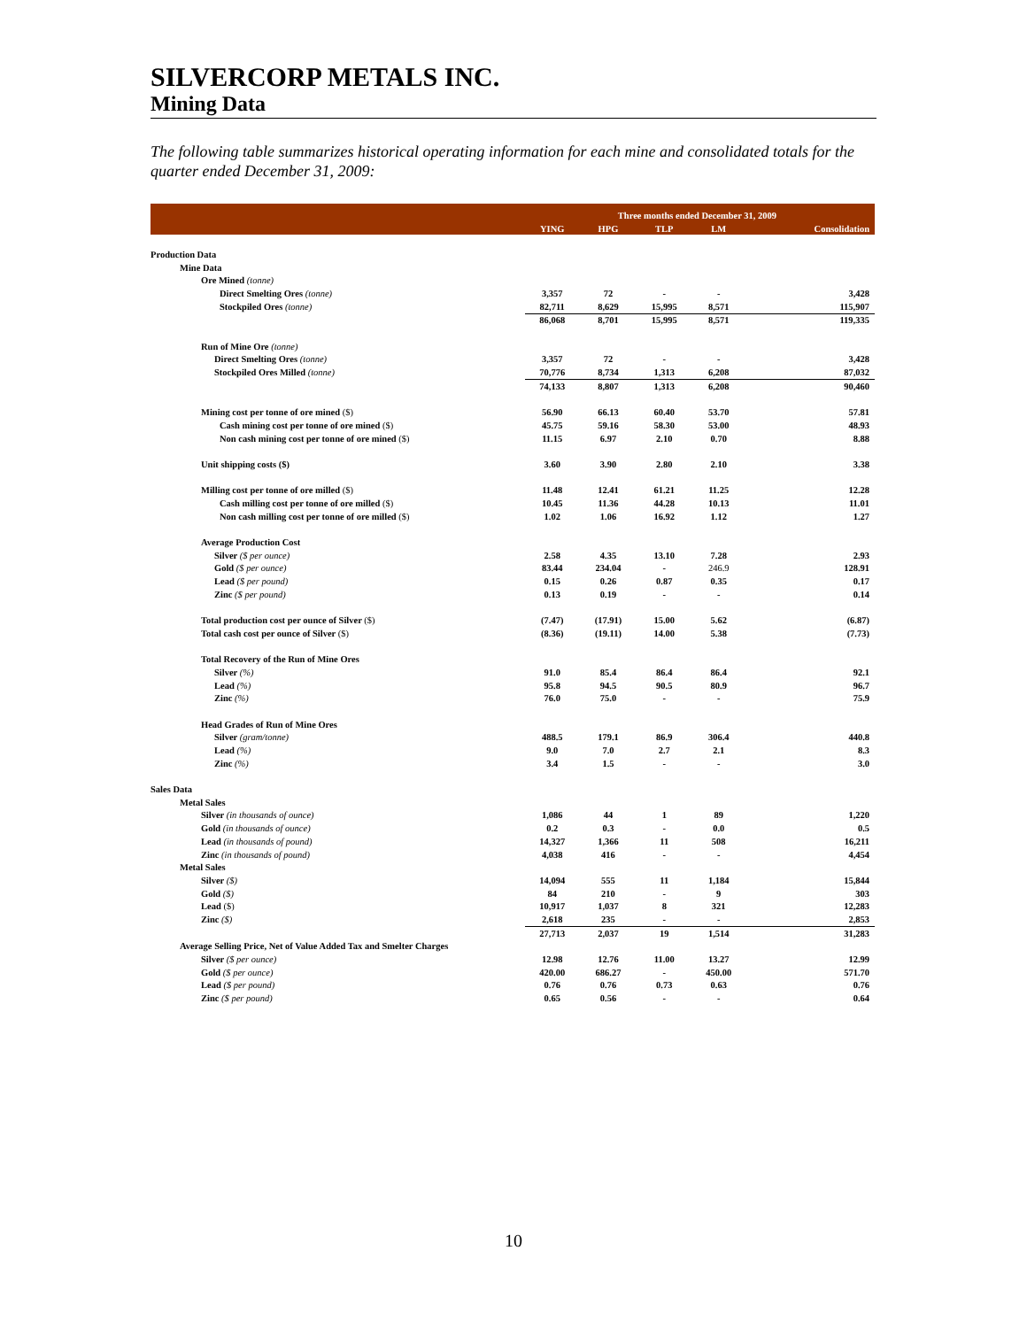SILVERCORP METALS INC.
Mining Data
The following table summarizes historical operating information for each mine and consolidated totals for the quarter ended December 31, 2009:
| | Three months ended December 31, 2009 | | | | |
| | YING | HPG | TLP | LM | Consolidation |
| Production Data | | | | | |
| Mine Data | | | | | |
| Ore Mined (tonne) | | | | | |
| Direct Smelting Ores (tonne) | 3,357 | 72 | - | - | 3,428 |
| Stockpiled Ores (tonne) | 82,711 | 8,629 | 15,995 | 8,571 | 115,907 |
| | 86,068 | 8,701 | 15,995 | 8,571 | 119,335 |
| Run of Mine Ore (tonne) | | | | | |
| Direct Smelting Ores (tonne) | 3,357 | 72 | - | - | 3,428 |
| Stockpiled Ores Milled (tonne) | 70,776 | 8,734 | 1,313 | 6,208 | 87,032 |
| | 74,133 | 8,807 | 1,313 | 6,208 | 90,460 |
| Mining cost per tonne of ore mined ($) | 56.90 | 66.13 | 60.40 | 53.70 | 57.81 |
| Cash mining cost per tonne of ore mined ($) | 45.75 | 59.16 | 58.30 | 53.00 | 48.93 |
| Non cash mining cost per tonne of ore mined ($) | 11.15 | 6.97 | 2.10 | 0.70 | 8.88 |
| Unit shipping costs ($) | 3.60 | 3.90 | 2.80 | 2.10 | 3.38 |
| Milling cost per tonne of ore milled ($) | 11.48 | 12.41 | 61.21 | 11.25 | 12.28 |
| Cash milling cost per tonne of ore milled ($) | 10.45 | 11.36 | 44.28 | 10.13 | 11.01 |
| Non cash milling cost per tonne of ore milled ($) | 1.02 | 1.06 | 16.92 | 1.12 | 1.27 |
| Average Production Cost | | | | | |
| Silver ($ per ounce) | 2.58 | 4.35 | 13.10 | 7.28 | 2.93 |
| Gold ($ per ounce) | 83.44 | 234.04 | - | 246.9 | 128.91 |
| Lead ($ per pound) | 0.15 | 0.26 | 0.87 | 0.35 | 0.17 |
| Zinc ($ per pound) | 0.13 | 0.19 | - | - | 0.14 |
| Total production cost per ounce of Silver ($) | (7.47) | (17.91) | 15.00 | 5.62 | (6.87) |
| Total cash cost per ounce of Silver ($) | (8.36) | (19.11) | 14.00 | 5.38 | (7.73) |
| Total Recovery of the Run of Mine Ores | | | | | |
| Silver (%) | 91.0 | 85.4 | 86.4 | 86.4 | 92.1 |
| Lead (%) | 95.8 | 94.5 | 90.5 | 80.9 | 96.7 |
| Zinc (%) | 76.0 | 75.0 | - | - | 75.9 |
| Head Grades of Run of Mine Ores | | | | | |
| Silver (gram/tonne) | 488.5 | 179.1 | 86.9 | 306.4 | 440.8 |
| Lead (%) | 9.0 | 7.0 | 2.7 | 2.1 | 8.3 |
| Zinc (%) | 3.4 | 1.5 | - | - | 3.0 |
| Sales Data | | | | | |
| Metal Sales | | | | | |
| Silver (in thousands of ounce) | 1,086 | 44 | 1 | 89 | 1,220 |
| Gold (in thousands of ounce) | 0.2 | 0.3 | - | 0.0 | 0.5 |
| Lead (in thousands of pound) | 14,327 | 1,366 | 11 | 508 | 16,211 |
| Zinc (in thousands of pound) | 4,038 | 416 | - | - | 4,454 |
| Metal Sales | | | | | |
| Silver ($) | 14,094 | 555 | 11 | 1,184 | 15,844 |
| Gold ($) | 84 | 210 | - | 9 | 303 |
| Lead ($) | 10,917 | 1,037 | 8 | 321 | 12,283 |
| Zinc ($) | 2,618 | 235 | - | - | 2,853 |
| | 27,713 | 2,037 | 19 | 1,514 | 31,283 |
| Average Selling Price, Net of Value Added Tax and Smelter Charges | | | | | |
| Silver ($ per ounce) | 12.98 | 12.76 | 11.00 | 13.27 | 12.99 |
| Gold ($ per ounce) | 420.00 | 686.27 | - | 450.00 | 571.70 |
| Lead ($ per pound) | 0.76 | 0.76 | 0.73 | 0.63 | 0.76 |
| Zinc ($ per pound) | 0.65 | 0.56 | - | - | 0.64 |
10